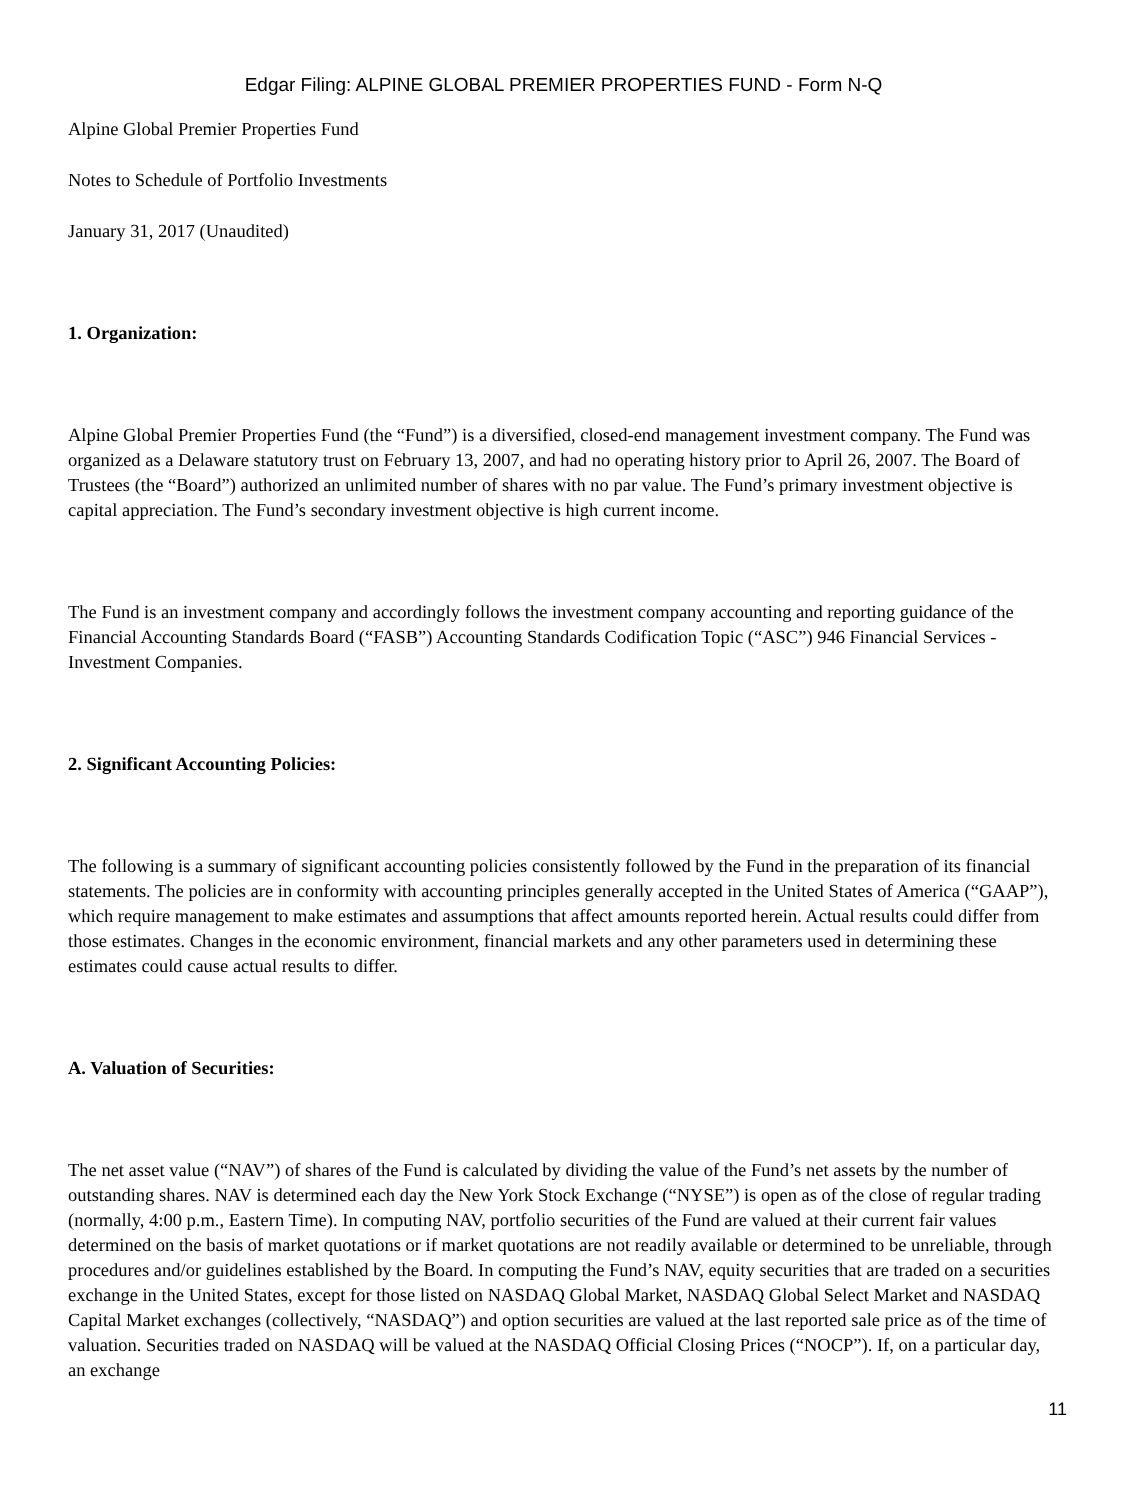Edgar Filing: ALPINE GLOBAL PREMIER PROPERTIES FUND - Form N-Q
Alpine Global Premier Properties Fund
Notes to Schedule of Portfolio Investments
January 31, 2017 (Unaudited)
1. Organization:
Alpine Global Premier Properties Fund (the “Fund”) is a diversified, closed-end management investment company. The Fund was organized as a Delaware statutory trust on February 13, 2007, and had no operating history prior to April 26, 2007. The Board of Trustees (the “Board”) authorized an unlimited number of shares with no par value. The Fund’s primary investment objective is capital appreciation. The Fund’s secondary investment objective is high current income.
The Fund is an investment company and accordingly follows the investment company accounting and reporting guidance of the Financial Accounting Standards Board (“FASB”) Accounting Standards Codification Topic (“ASC”) 946 Financial Services - Investment Companies.
2. Significant Accounting Policies:
The following is a summary of significant accounting policies consistently followed by the Fund in the preparation of its financial statements. The policies are in conformity with accounting principles generally accepted in the United States of America (“GAAP”), which require management to make estimates and assumptions that affect amounts reported herein. Actual results could differ from those estimates. Changes in the economic environment, financial markets and any other parameters used in determining these estimates could cause actual results to differ.
A. Valuation of Securities:
The net asset value (“NAV”) of shares of the Fund is calculated by dividing the value of the Fund’s net assets by the number of outstanding shares. NAV is determined each day the New York Stock Exchange (“NYSE”) is open as of the close of regular trading (normally, 4:00 p.m., Eastern Time). In computing NAV, portfolio securities of the Fund are valued at their current fair values determined on the basis of market quotations or if market quotations are not readily available or determined to be unreliable, through procedures and/or guidelines established by the Board. In computing the Fund’s NAV, equity securities that are traded on a securities exchange in the United States, except for those listed on NASDAQ Global Market, NASDAQ Global Select Market and NASDAQ Capital Market exchanges (collectively, “NASDAQ”) and option securities are valued at the last reported sale price as of the time of valuation. Securities traded on NASDAQ will be valued at the NASDAQ Official Closing Prices (“NOCP”). If, on a particular day, an exchange
11